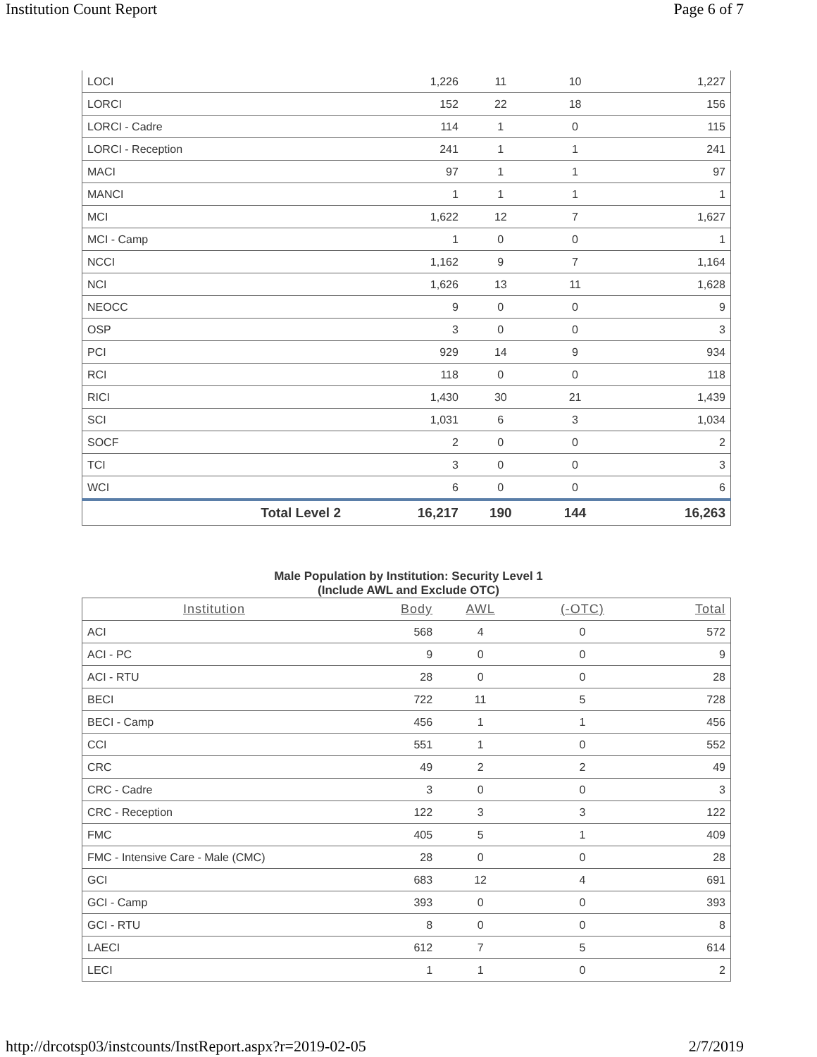Institution Count Report Page 6 of 7
| LOCI | 1,226 | 11 | 10 | 1,227 |
| LORCI | 152 | 22 | 18 | 156 |
| LORCI - Cadre | 114 | 1 | 0 | 115 |
| LORCI - Reception | 241 | 1 | 1 | 241 |
| MACI | 97 | 1 | 1 | 97 |
| MANCI | 1 | 1 | 1 | 1 |
| MCI | 1,622 | 12 | 7 | 1,627 |
| MCI - Camp | 1 | 0 | 0 | 1 |
| NCCI | 1,162 | 9 | 7 | 1,164 |
| NCI | 1,626 | 13 | 11 | 1,628 |
| NEOCC | 9 | 0 | 0 | 9 |
| OSP | 3 | 0 | 0 | 3 |
| PCI | 929 | 14 | 9 | 934 |
| RCI | 118 | 0 | 0 | 118 |
| RICI | 1,430 | 30 | 21 | 1,439 |
| SCI | 1,031 | 6 | 3 | 1,034 |
| SOCF | 2 | 0 | 0 | 2 |
| TCI | 3 | 0 | 0 | 3 |
| WCI | 6 | 0 | 0 | 6 |
| Total Level 2 | 16,217 | 190 | 144 | 16,263 |
Male Population by Institution: Security Level 1
(Include AWL and Exclude OTC)
| Institution | Body | AWL | (-OTC) | Total |
| --- | --- | --- | --- | --- |
| ACI | 568 | 4 | 0 | 572 |
| ACI - PC | 9 | 0 | 0 | 9 |
| ACI - RTU | 28 | 0 | 0 | 28 |
| BECI | 722 | 11 | 5 | 728 |
| BECI - Camp | 456 | 1 | 1 | 456 |
| CCI | 551 | 1 | 0 | 552 |
| CRC | 49 | 2 | 2 | 49 |
| CRC - Cadre | 3 | 0 | 0 | 3 |
| CRC - Reception | 122 | 3 | 3 | 122 |
| FMC | 405 | 5 | 1 | 409 |
| FMC - Intensive Care - Male (CMC) | 28 | 0 | 0 | 28 |
| GCI | 683 | 12 | 4 | 691 |
| GCI - Camp | 393 | 0 | 0 | 393 |
| GCI - RTU | 8 | 0 | 0 | 8 |
| LAECI | 612 | 7 | 5 | 614 |
| LECI | 1 | 1 | 0 | 2 |
http://drcotsp03/instcounts/InstReport.aspx?r=2019-02-05 2/7/2019